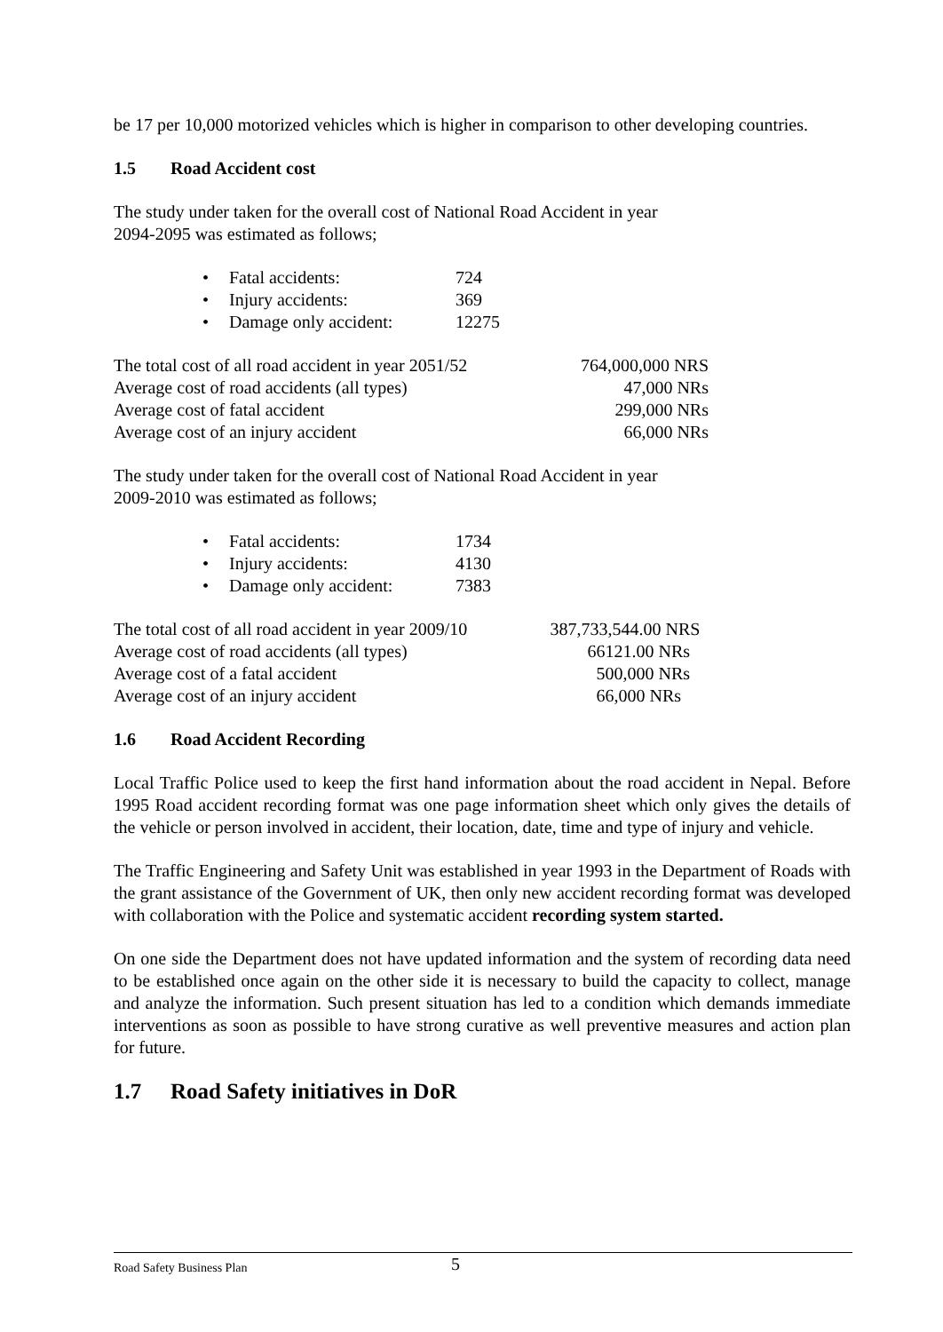be 17 per 10,000 motorized vehicles which is higher in comparison to other developing countries.
1.5 Road Accident cost
The study under taken for the overall cost of National Road Accident in year
2094-2095 was estimated as follows;
| • | Fatal accidents: | 724 |
| • | Injury accidents: | 369 |
| • | Damage only accident: | 12275 |
| The total cost of all road accident in year 2051/52 | 764,000,000 NRS |
| Average cost of road accidents (all types) | 47,000 NRs |
| Average cost of fatal accident | 299,000 NRs |
| Average cost of an injury accident | 66,000 NRs |
The study under taken for the overall cost of National Road Accident in year
2009-2010 was estimated as follows;
| • | Fatal accidents: | 1734 |
| • | Injury accidents: | 4130 |
| • | Damage only accident: | 7383 |
| The total cost of all road accident in year 2009/10 | 387,733,544.00 NRS |
| Average cost of road accidents (all types) | 66121.00 NRs |
| Average cost of a fatal accident | 500,000 NRs |
| Average cost of an injury accident | 66,000 NRs |
1.6 Road Accident Recording
Local Traffic Police used to keep the first hand information about the road accident in Nepal. Before 1995 Road accident recording format was one page information sheet which only gives the details of the vehicle or person involved in accident, their location, date, time and type of injury and vehicle.
The Traffic Engineering and Safety Unit was established in year 1993 in the Department of Roads with the grant assistance of the Government of UK, then only new accident recording format was developed with collaboration with the Police and systematic accident recording system started.
On one side the Department does not have updated information and the system of recording data need to be established once again on the other side it is necessary to build the capacity to collect, manage and analyze the information. Such present situation has led to a condition which demands immediate interventions as soon as possible to have strong curative as well preventive measures and action plan for future.
1.7 Road Safety initiatives in DoR
Road Safety Business Plan 5